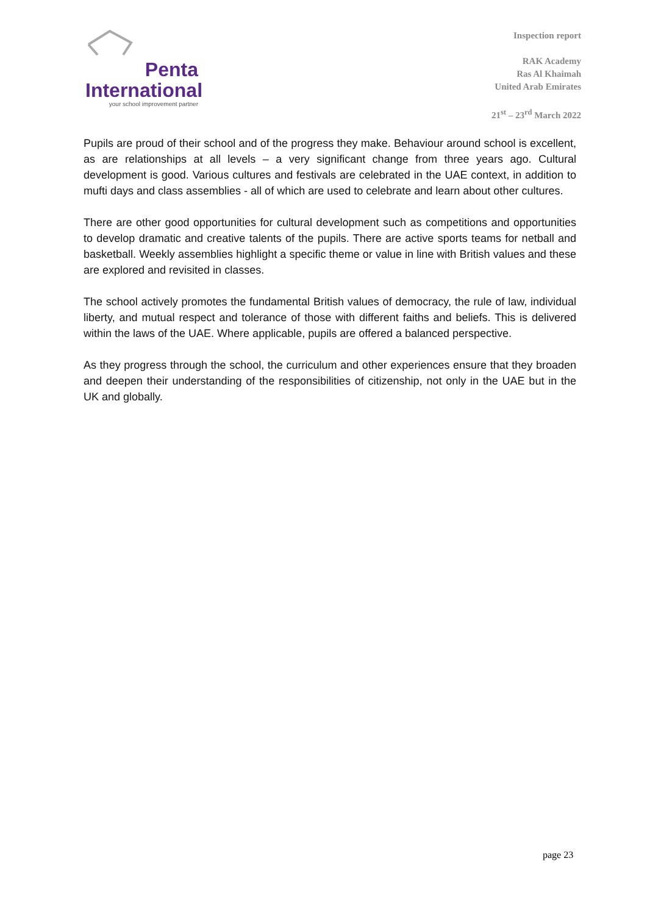Penta
International
your school improvement partner
Inspection report
RAK Academy
Ras Al Khaimah
United Arab Emirates
21<sup>st</sup> – 23<sup>rd</sup> March 2022
Pupils are proud of their school and of the progress they make. Behaviour around school is excellent, as are relationships at all levels – a very significant change from three years ago. Cultural development is good. Various cultures and festivals are celebrated in the UAE context, in addition to mufti days and class assemblies - all of which are used to celebrate and learn about other cultures.
There are other good opportunities for cultural development such as competitions and opportunities to develop dramatic and creative talents of the pupils. There are active sports teams for netball and basketball. Weekly assemblies highlight a specific theme or value in line with British values and these are explored and revisited in classes.
The school actively promotes the fundamental British values of democracy, the rule of law, individual liberty, and mutual respect and tolerance of those with different faiths and beliefs. This is delivered within the laws of the UAE. Where applicable, pupils are offered a balanced perspective.
As they progress through the school, the curriculum and other experiences ensure that they broaden and deepen their understanding of the responsibilities of citizenship, not only in the UAE but in the UK and globally.
page 23